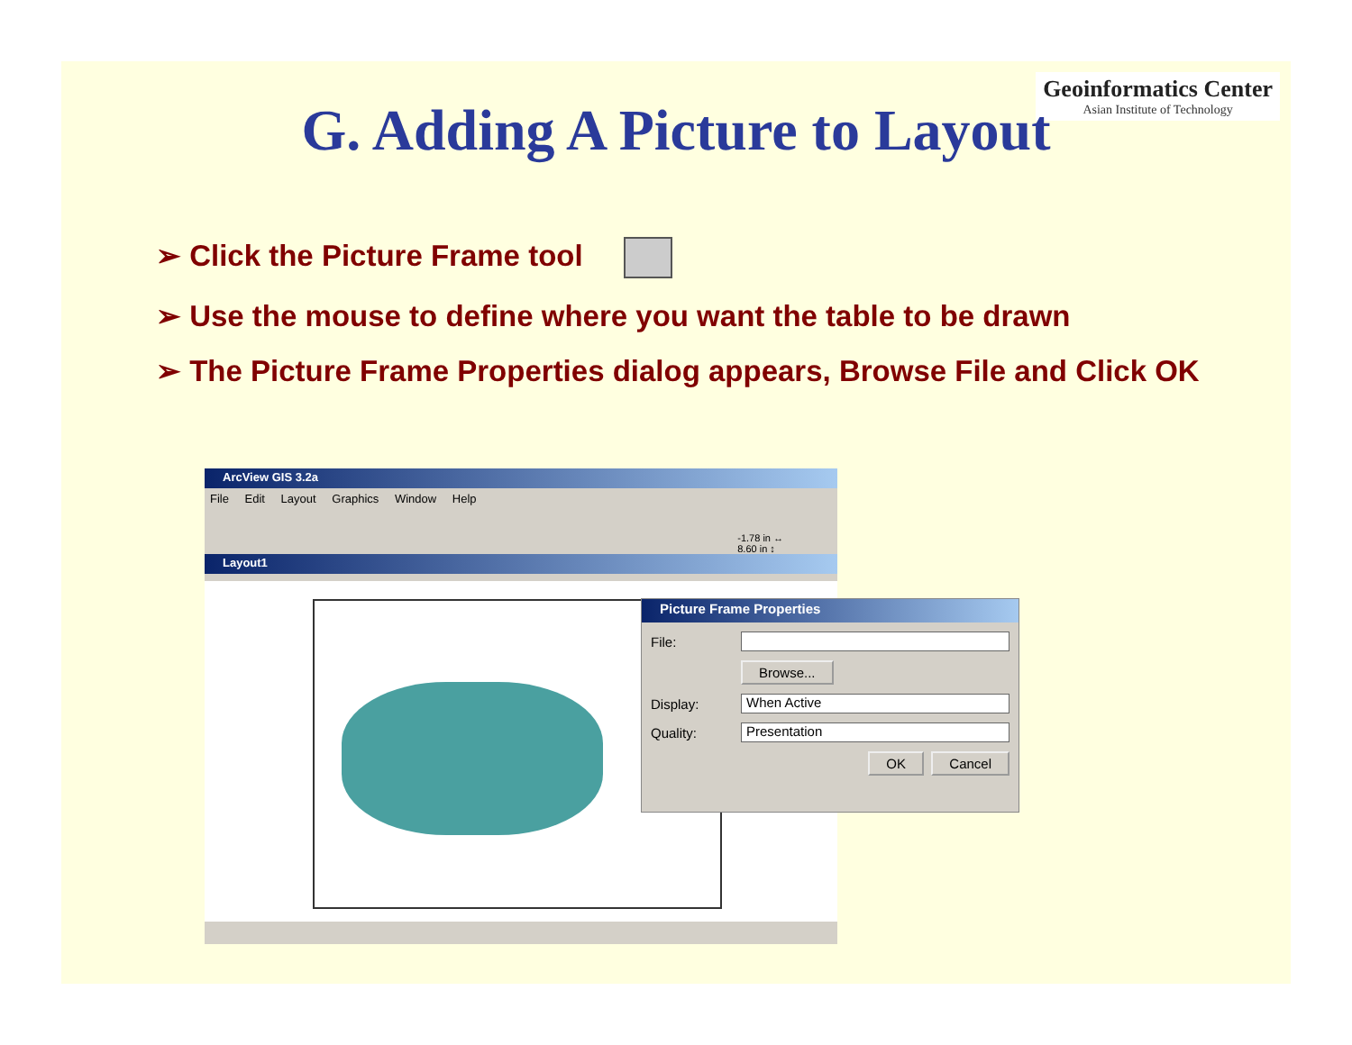Geoinformatics Center
Asian Institute of Technology
G. Adding A Picture to Layout
➢ Click the Picture Frame tool
➢ Use the mouse to define where you want the table to be drawn
➢ The Picture Frame Properties dialog appears, Browse File and Click OK
ArcView GIS 3.2a
File Edit Layout Graphics Window Help
-1.78 in ↔
8.60 in ↕
Layout1
Picture Frame Properties
File:
Browse...
Display:
When Active
Quality:
Presentation
OK Cancel